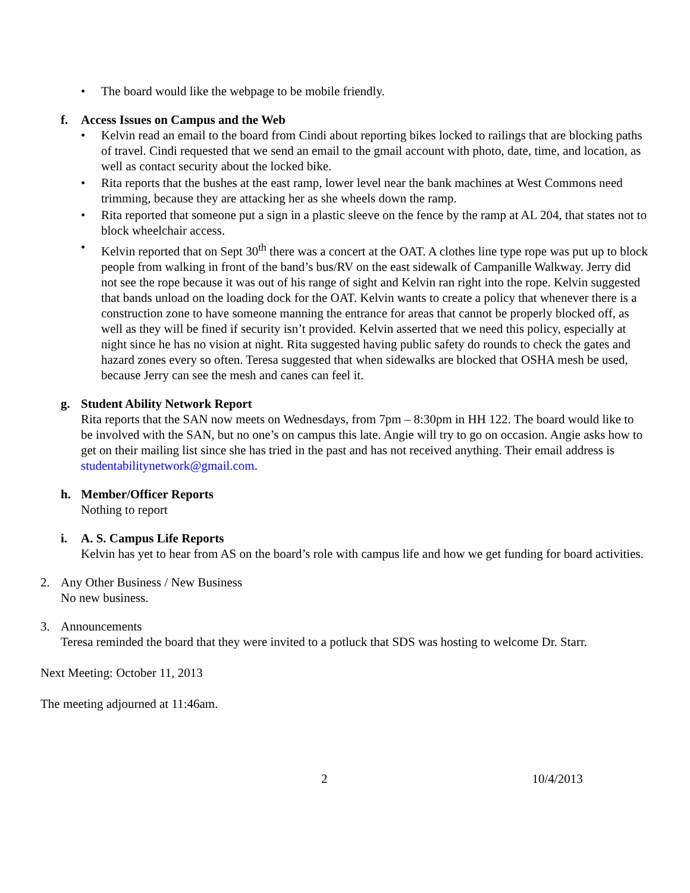• The board would like the webpage to be mobile friendly.
f. Access Issues on Campus and the Web
• Kelvin read an email to the board from Cindi about reporting bikes locked to railings that are blocking paths of travel. Cindi requested that we send an email to the gmail account with photo, date, time, and location, as well as contact security about the locked bike.
• Rita reports that the bushes at the east ramp, lower level near the bank machines at West Commons need trimming, because they are attacking her as she wheels down the ramp.
• Rita reported that someone put a sign in a plastic sleeve on the fence by the ramp at AL 204, that states not to block wheelchair access.
• Kelvin reported that on Sept 30<sup>th</sup> there was a concert at the OAT. A clothes line type rope was put up to block people from walking in front of the band’s bus/RV on the east sidewalk of Campanille Walkway. Jerry did not see the rope because it was out of his range of sight and Kelvin ran right into the rope. Kelvin suggested that bands unload on the loading dock for the OAT. Kelvin wants to create a policy that whenever there is a construction zone to have someone manning the entrance for areas that cannot be properly blocked off, as well as they will be fined if security isn’t provided. Kelvin asserted that we need this policy, especially at night since he has no vision at night. Rita suggested having public safety do rounds to check the gates and hazard zones every so often. Teresa suggested that when sidewalks are blocked that OSHA mesh be used, because Jerry can see the mesh and canes can feel it.
g. Student Ability Network Report
Rita reports that the SAN now meets on Wednesdays, from 7pm – 8:30pm in HH 122. The board would like to be involved with the SAN, but no one’s on campus this late. Angie will try to go on occasion. Angie asks how to get on their mailing list since she has tried in the past and has not received anything. Their email address is studentabilitynetwork@gmail.com.
h. Member/Officer Reports
Nothing to report
i. A. S. Campus Life Reports
Kelvin has yet to hear from AS on the board’s role with campus life and how we get funding for board activities.
2. Any Other Business / New Business
No new business.
3. Announcements
Teresa reminded the board that they were invited to a potluck that SDS was hosting to welcome Dr. Starr.
Next Meeting: October 11, 2013
The meeting adjourned at 11:46am.
2 10/4/2013